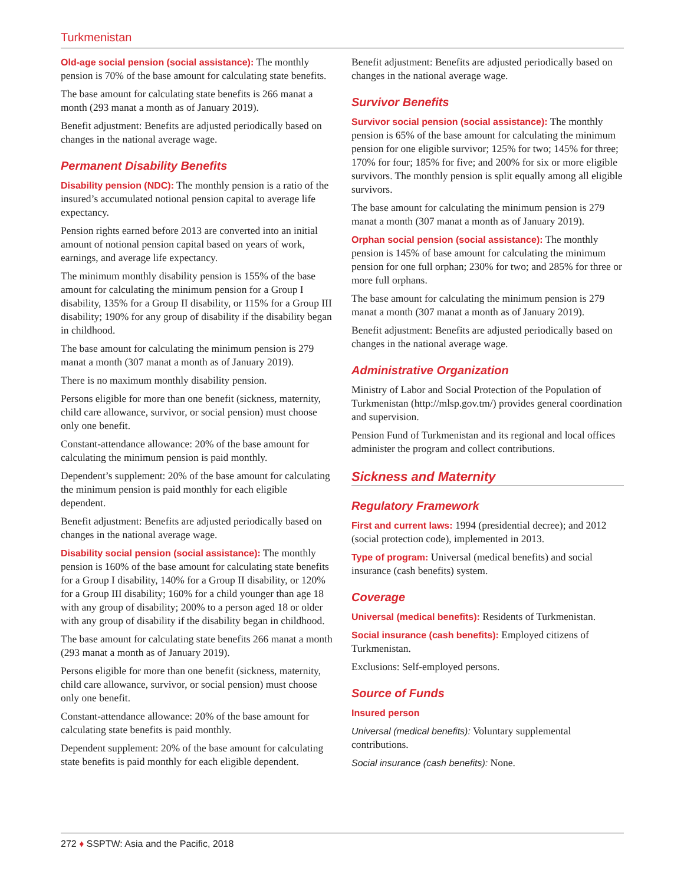Turkmenistan
Old-age social pension (social assistance): The monthly pension is 70% of the base amount for calculating state benefits.
The base amount for calculating state benefits is 266 manat a month (293 manat a month as of January 2019).
Benefit adjustment: Benefits are adjusted periodically based on changes in the national average wage.
Permanent Disability Benefits
Disability pension (NDC): The monthly pension is a ratio of the insured’s accumulated notional pension capital to average life expectancy.
Pension rights earned before 2013 are converted into an initial amount of notional pension capital based on years of work, earnings, and average life expectancy.
The minimum monthly disability pension is 155% of the base amount for calculating the minimum pension for a Group I disability, 135% for a Group II disability, or 115% for a Group III disability; 190% for any group of disability if the disability began in childhood.
The base amount for calculating the minimum pension is 279 manat a month (307 manat a month as of January 2019).
There is no maximum monthly disability pension.
Persons eligible for more than one benefit (sickness, maternity, child care allowance, survivor, or social pension) must choose only one benefit.
Constant-attendance allowance: 20% of the base amount for calculating the minimum pension is paid monthly.
Dependent’s supplement: 20% of the base amount for calculating the minimum pension is paid monthly for each eligible dependent.
Benefit adjustment: Benefits are adjusted periodically based on changes in the national average wage.
Disability social pension (social assistance): The monthly pension is 160% of the base amount for calculating state benefits for a Group I disability, 140% for a Group II disability, or 120% for a Group III disability; 160% for a child younger than age 18 with any group of disability; 200% to a person aged 18 or older with any group of disability if the disability began in childhood.
The base amount for calculating state benefits 266 manat a month (293 manat a month as of January 2019).
Persons eligible for more than one benefit (sickness, maternity, child care allowance, survivor, or social pension) must choose only one benefit.
Constant-attendance allowance: 20% of the base amount for calculating state benefits is paid monthly.
Dependent supplement: 20% of the base amount for calculating state benefits is paid monthly for each eligible dependent.
Benefit adjustment: Benefits are adjusted periodically based on changes in the national average wage.
Survivor Benefits
Survivor social pension (social assistance): The monthly pension is 65% of the base amount for calculating the minimum pension for one eligible survivor; 125% for two; 145% for three; 170% for four; 185% for five; and 200% for six or more eligible survivors. The monthly pension is split equally among all eligible survivors.
The base amount for calculating the minimum pension is 279 manat a month (307 manat a month as of January 2019).
Orphan social pension (social assistance): The monthly pension is 145% of base amount for calculating the minimum pension for one full orphan; 230% for two; and 285% for three or more full orphans.
The base amount for calculating the minimum pension is 279 manat a month (307 manat a month as of January 2019).
Benefit adjustment: Benefits are adjusted periodically based on changes in the national average wage.
Administrative Organization
Ministry of Labor and Social Protection of the Population of Turkmenistan (http://mlsp.gov.tm/) provides general coordination and supervision.
Pension Fund of Turkmenistan and its regional and local offices administer the program and collect contributions.
Sickness and Maternity
Regulatory Framework
First and current laws: 1994 (presidential decree); and 2012 (social protection code), implemented in 2013.
Type of program: Universal (medical benefits) and social insurance (cash benefits) system.
Coverage
Universal (medical benefits): Residents of Turkmenistan.
Social insurance (cash benefits): Employed citizens of Turkmenistan.
Exclusions: Self-employed persons.
Source of Funds
Insured person
Universal (medical benefits): Voluntary supplemental contributions.
Social insurance (cash benefits): None.
272 ♦ SSPTW: Asia and the Pacific, 2018